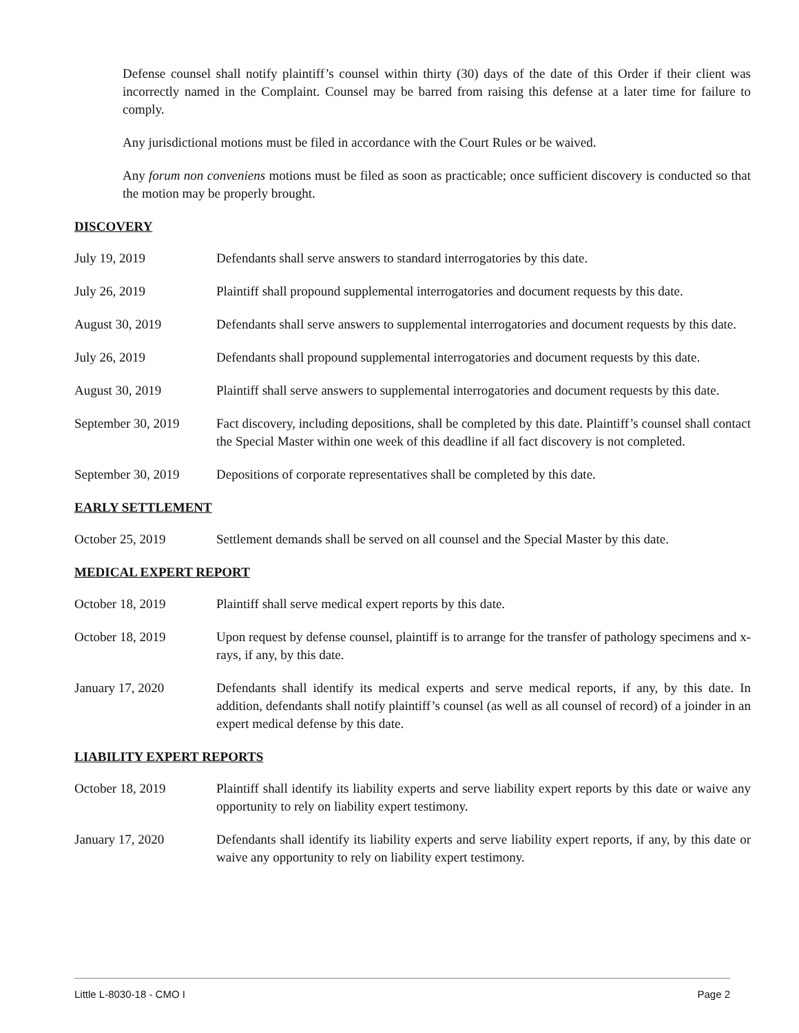Defense counsel shall notify plaintiff’s counsel within thirty (30) days of the date of this Order if their client was incorrectly named in the Complaint. Counsel may be barred from raising this defense at a later time for failure to comply.
Any jurisdictional motions must be filed in accordance with the Court Rules or be waived.
Any forum non conveniens motions must be filed as soon as practicable; once sufficient discovery is conducted so that the motion may be properly brought.
DISCOVERY
July 19, 2019 Defendants shall serve answers to standard interrogatories by this date.
July 26, 2019 Plaintiff shall propound supplemental interrogatories and document requests by this date.
August 30, 2019 Defendants shall serve answers to supplemental interrogatories and document requests by this date.
July 26, 2019 Defendants shall propound supplemental interrogatories and document requests by this date.
August 30, 2019 Plaintiff shall serve answers to supplemental interrogatories and document requests by this date.
September 30, 2019 Fact discovery, including depositions, shall be completed by this date. Plaintiff’s counsel shall contact the Special Master within one week of this deadline if all fact discovery is not completed.
September 30, 2019 Depositions of corporate representatives shall be completed by this date.
EARLY SETTLEMENT
October 25, 2019 Settlement demands shall be served on all counsel and the Special Master by this date.
MEDICAL EXPERT REPORT
October 18, 2019 Plaintiff shall serve medical expert reports by this date.
October 18, 2019 Upon request by defense counsel, plaintiff is to arrange for the transfer of pathology specimens and x-rays, if any, by this date.
January 17, 2020 Defendants shall identify its medical experts and serve medical reports, if any, by this date. In addition, defendants shall notify plaintiff’s counsel (as well as all counsel of record) of a joinder in an expert medical defense by this date.
LIABILITY EXPERT REPORTS
October 18, 2019 Plaintiff shall identify its liability experts and serve liability expert reports by this date or waive any opportunity to rely on liability expert testimony.
January 17, 2020 Defendants shall identify its liability experts and serve liability expert reports, if any, by this date or waive any opportunity to rely on liability expert testimony.
Little L-8030-18 - CMO I Page 2